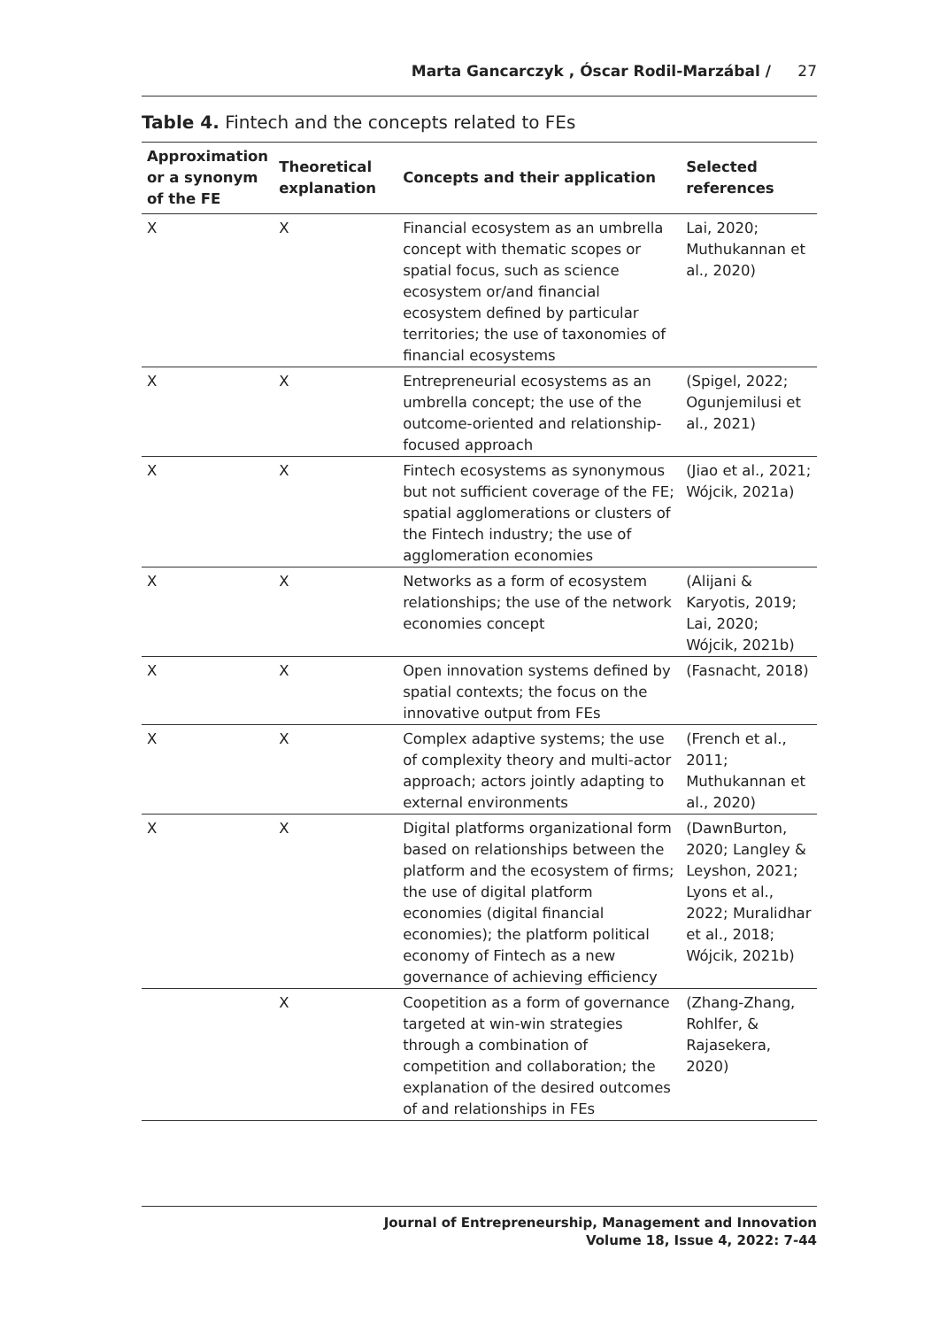Marta Gancarczyk , Óscar Rodil-Marzábal / 27
Table 4. Fintech and the concepts related to FEs
| Approximation or a synonym of the FE | Theoretical explanation | Concepts and their application | Selected references |
| --- | --- | --- | --- |
| X | X | Financial ecosystem as an umbrella concept with thematic scopes or spatial focus, such as science ecosystem or/and financial ecosystem defined by particular territories; the use of taxonomies of financial ecosystems | Lai, 2020; Muthukannan et al., 2020) |
| X | X | Entrepreneurial ecosystems as an umbrella concept; the use of the outcome-oriented and relationship-focused approach | (Spigel, 2022; Ogunjemilusi et al., 2021) |
| X | X | Fintech ecosystems as synonymous but not sufficient coverage of the FE; spatial agglomerations or clusters of the Fintech industry; the use of agglomeration economies | (Jiao et al., 2021; Wójcik, 2021a) |
| X | X | Networks as a form of ecosystem relationships; the use of the network economies concept | (Alijani & Karyotis, 2019; Lai, 2020; Wójcik, 2021b) |
| X | X | Open innovation systems defined by spatial contexts; the focus on the innovative output from FEs | (Fasnacht, 2018) |
| X | X | Complex adaptive systems; the use of complexity theory and multi-actor approach; actors jointly adapting to external environments | (French et al., 2011; Muthukannan et al., 2020) |
| X | X | Digital platforms organizational form based on relationships between the platform and the ecosystem of firms; the use of digital platform economies (digital financial economies); the platform political economy of Fintech as a new governance of achieving efficiency | (DawnBurton, 2020; Langley & Leyshon, 2021; Lyons et al., 2022; Muralidhar et al., 2018; Wójcik, 2021b) |
| | X | Coopetition as a form of governance targeted at win-win strategies through a combination of competition and collaboration; the explanation of the desired outcomes of and relationships in FEs | (Zhang-Zhang, Rohlfer, & Rajasekera, 2020) |
Journal of Entrepreneurship, Management and Innovation
Volume 18, Issue 4, 2022: 7-44